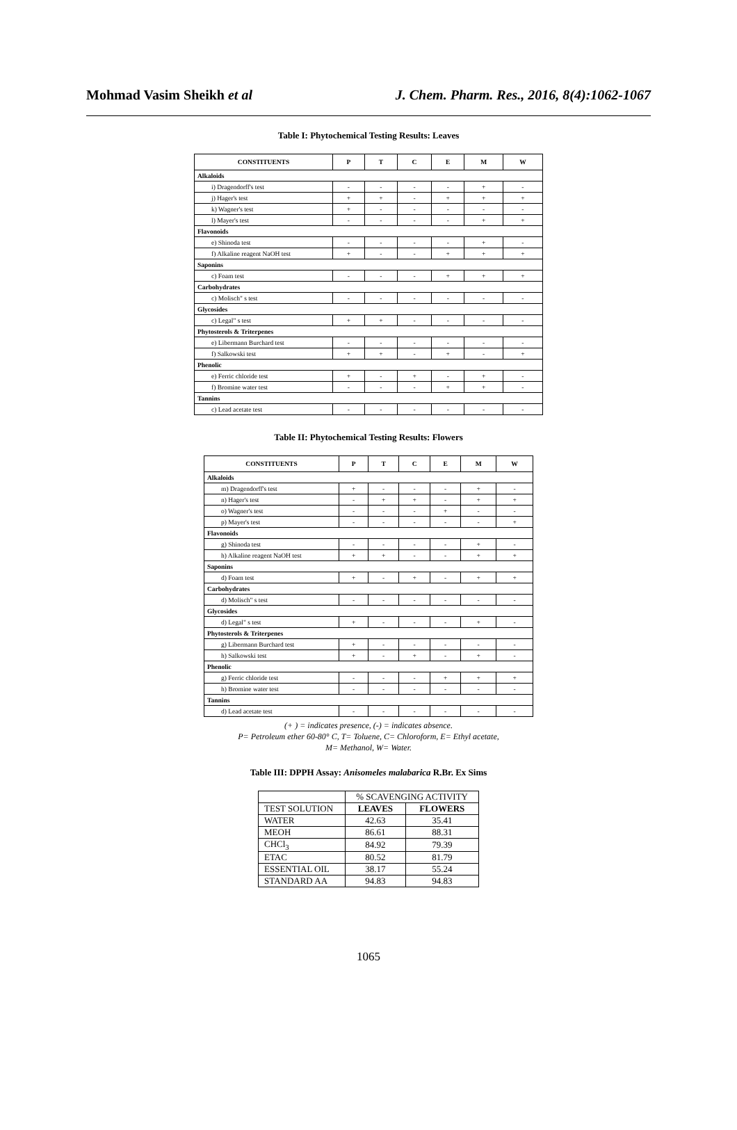Mohmad Vasim Sheikh et al J. Chem. Pharm. Res., 2016, 8(4):1062-1067
Table I: Phytochemical Testing Results: Leaves
| CONSTITUENTS | P | T | C | E | M | W |
| --- | --- | --- | --- | --- | --- | --- |
| Alkaloids | | | | | | |
| i) Dragendorff's test | - | - | - | - | + | - |
| j) Hager's test | + | + | - | + | + | + |
| k) Wagner's test | + | - | - | - | - | - |
| l) Mayer's test | - | - | - | - | + | + |
| Flavonoids | | | | | | |
| e) Shinoda test | - | - | - | - | + | - |
| f) Alkaline reagent NaOH test | + | - | - | + | + | + |
| Saponins | | | | | | |
| c) Foam test | - | - | - | + | + | + |
| Carbohydrates | | | | | | |
| c) Molisch" s test | - | - | - | - | - | - |
| Glycosides | | | | | | |
| c) Legal" s test | + | + | - | - | - | - |
| Phytosterols & Triterpenes | | | | | | |
| e) Libermann Burchard test | - | - | - | - | - | - |
| f) Salkowski test | + | + | - | + | - | + |
| Phenolic | | | | | | |
| e) Ferric chloride test | + | - | + | - | + | - |
| f) Bromine water test | - | - | - | + | + | - |
| Tannins | | | | | | |
| c) Lead acetate test | - | - | - | - | - | - |
Table II: Phytochemical Testing Results: Flowers
| CONSTITUENTS | P | T | C | E | M | W |
| --- | --- | --- | --- | --- | --- | --- |
| Alkaloids | | | | | | |
| m) Dragendorff's test | + | - | - | - | + | - |
| n) Hager's test | - | + | + | - | + | + |
| o) Wagner's test | - | - | - | + | - | - |
| p) Mayer's test | - | - | - | - | - | + |
| Flavonoids | | | | | | |
| g) Shinoda test | - | - | - | - | + | - |
| h) Alkaline reagent NaOH test | + | + | - | - | + | + |
| Saponins | | | | | | |
| d) Foam test | + | - | + | - | + | + |
| Carbohydrates | | | | | | |
| d) Molisch" s test | - | - | - | - | - | - |
| Glycosides | | | | | | |
| d) Legal" s test | + | - | - | - | + | - |
| Phytosterols & Triterpenes | | | | | | |
| g) Libermann Burchard test | + | - | - | - | - | - |
| h) Salkowski test | + | - | + | - | + | - |
| Phenolic | | | | | | |
| g) Ferric chloride test | - | - | - | + | + | + |
| h) Bromine water test | - | - | - | - | - | - |
| Tannins | | | | | | |
| d) Lead acetate test | - | - | - | - | - | - |
(+ ) = indicates presence, (-) = indicates absence.
P= Petroleum ether 60-80° C, T= Toluene, C= Chloroform, E= Ethyl acetate,
M= Methanol, W= Water.
Table III: DPPH Assay: Anisomeles malabarica R.Br. Ex Sims
| | % SCAVENGING ACTIVITY | |
| TEST SOLUTION | LEAVES | FLOWERS |
| WATER | 42.63 | 35.41 |
| MEOH | 86.61 | 88.31 |
| CHCl<sub>3</sub> | 84.92 | 79.39 |
| ETAC | 80.52 | 81.79 |
| ESSENTIAL OIL | 38.17 | 55.24 |
| STANDARD AA | 94.83 | 94.83 |
1065